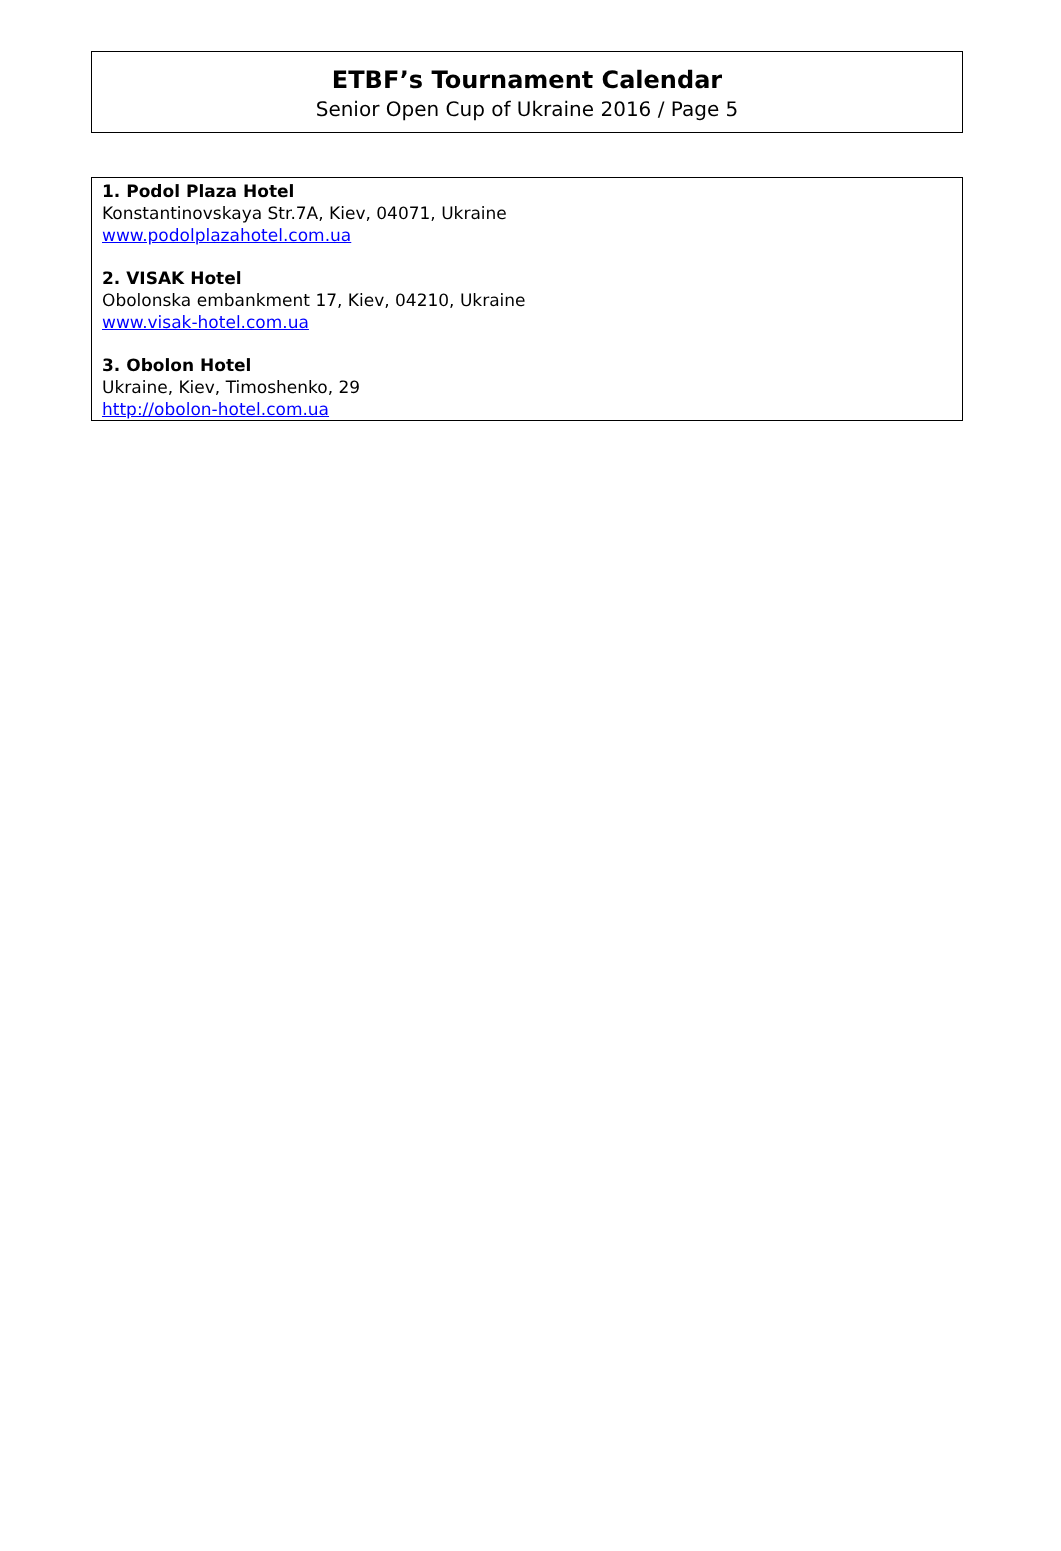ETBF’s Tournament Calendar
Senior Open Cup of Ukraine 2016 / Page 5
1. Podol Plaza Hotel
Konstantinovskaya Str.7A, Kiev, 04071, Ukraine
www.podolplazahotel.com.ua
2. VISAK Hotel
Obolonska embankment 17, Kiev, 04210, Ukraine
www.visak-hotel.com.ua
3. Obolon Hotel
Ukraine, Kiev, Timoshenko, 29
http://obolon-hotel.com.ua